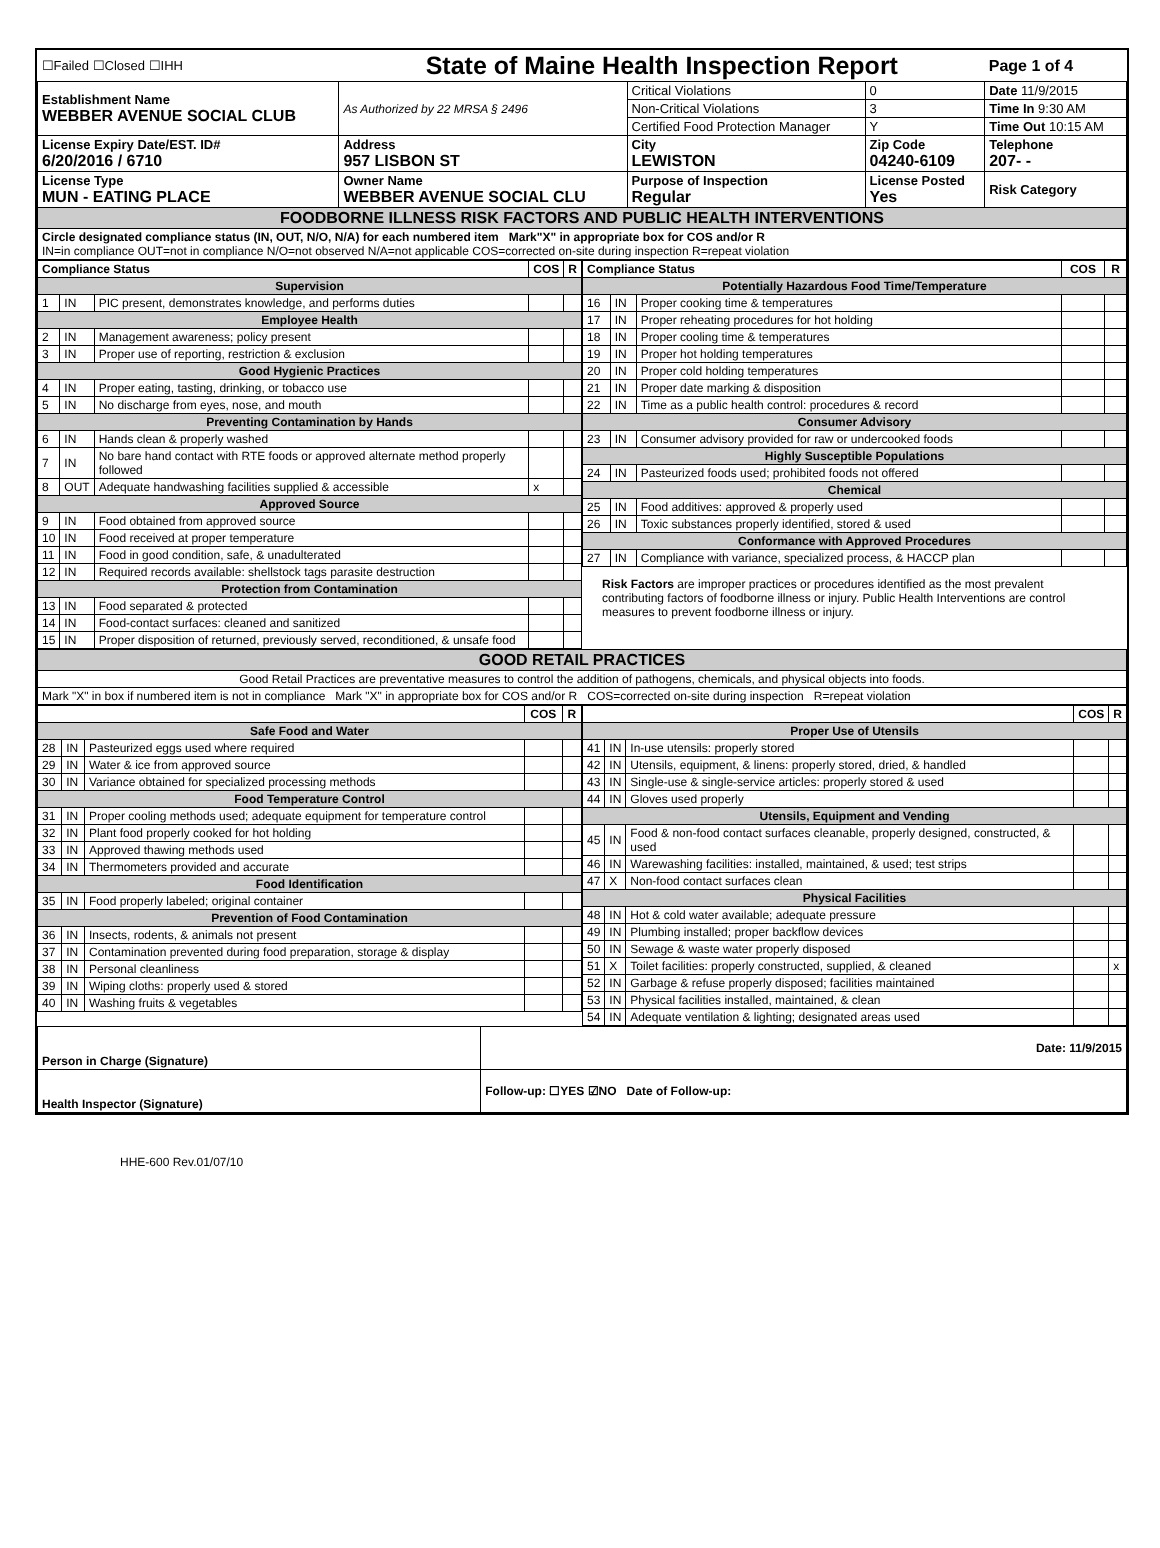| ☐Failed ☐Closed ☐IHH | State of Maine Health Inspection Report | | | Page 1 of 4 |
| Establishment Name WEBBER AVENUE SOCIAL CLUB | As Authorized by 22 MRSA § 2496 | Critical Violations | 0 | Date 11/9/2015 |
| | | Non-Critical Violations | 3 | Time In 9:30 AM |
| | | Certified Food Protection Manager | Y | Time Out 10:15 AM |
| License Expiry Date/EST. ID# 6/20/2016 / 6710 | Address 957 LISBON ST | City LEWISTON | Zip Code 04240-6109 | Telephone 207- - |
| License Type MUN - EATING PLACE | Owner Name WEBBER AVENUE SOCIAL CLU | Purpose of Inspection Regular | License Posted Yes | Risk Category |
| FOODBORNE ILLNESS RISK FACTORS AND PUBLIC HEALTH INTERVENTIONS | | | | |
| Circle designated compliance status (IN, OUT, N/O, N/A) for each numbered item Mark"X" in appropriate box for COS and/or R IN=in compliance OUT=not in compliance N/O=not observed N/A=not applicable COS=corrected on-site during inspection R=repeat violation | | | | |
| Compliance Status | | | COS | R |
| --- | --- | --- | --- | --- |
| Supervision | | | | |
| 1 | IN | PIC present, demonstrates knowledge, and performs duties | | |
| Employee Health | | | | |
| 2 | IN | Management awareness; policy present | | |
| 3 | IN | Proper use of reporting, restriction & exclusion | | |
| Good Hygienic Practices | | | | |
| 4 | IN | Proper eating, tasting, drinking, or tobacco use | | |
| 5 | IN | No discharge from eyes, nose, and mouth | | |
| Preventing Contamination by Hands | | | | |
| 6 | IN | Hands clean & properly washed | | |
| 7 | IN | No bare hand contact with RTE foods or approved alternate method properly followed | | |
| 8 | OUT | Adequate handwashing facilities supplied & accessible | x | |
| Approved Source | | | | |
| 9 | IN | Food obtained from approved source | | |
| 10 | IN | Food received at proper temperature | | |
| 11 | IN | Food in good condition, safe, & unadulterated | | |
| 12 | IN | Required records available: shellstock tags parasite destruction | | |
| Protection from Contamination | | | | |
| 13 | IN | Food separated & protected | | |
| 14 | IN | Food-contact surfaces: cleaned and sanitized | | |
| 15 | IN | Proper disposition of returned, previously served, reconditioned, & unsafe food | | |
| Compliance Status | | | COS | R |
| --- | --- | --- | --- | --- |
| Potentially Hazardous Food Time/Temperature | | | | |
| 16 | IN | Proper cooking time & temperatures | | |
| 17 | IN | Proper reheating procedures for hot holding | | |
| 18 | IN | Proper cooling time & temperatures | | |
| 19 | IN | Proper hot holding temperatures | | |
| 20 | IN | Proper cold holding temperatures | | |
| 21 | IN | Proper date marking & disposition | | |
| 22 | IN | Time as a public health control: procedures & record | | |
| Consumer Advisory | | | | |
| 23 | IN | Consumer advisory provided for raw or undercooked foods | | |
| Highly Susceptible Populations | | | | |
| 24 | IN | Pasteurized foods used; prohibited foods not offered | | |
| Chemical | | | | |
| 25 | IN | Food additives: approved & properly used | | |
| 26 | IN | Toxic substances properly identified, stored & used | | |
| Conformance with Approved Procedures | | | | |
| 27 | IN | Compliance with variance, specialized process, & HACCP plan | | |
Risk Factors are improper practices or procedures identified as the most prevalent contributing factors of foodborne illness or injury. Public Health Interventions are control measures to prevent foodborne illness or injury.
| GOOD RETAIL PRACTICES |
| Good Retail Practices are preventative measures to control the addition of pathogens, chemicals, and physical objects into foods. |
| Mark "X" in box if numbered item is not in compliance Mark "X" in appropriate box for COS and/or R COS=corrected on-site during inspection R=repeat violation |
| | | | COS | R |
| --- | --- | --- | --- | --- |
| Safe Food and Water | | | | |
| 28 | IN | Pasteurized eggs used where required | | |
| 29 | IN | Water & ice from approved source | | |
| 30 | IN | Variance obtained for specialized processing methods | | |
| Food Temperature Control | | | | |
| 31 | IN | Proper cooling methods used; adequate equipment for temperature control | | |
| 32 | IN | Plant food properly cooked for hot holding | | |
| 33 | IN | Approved thawing methods used | | |
| 34 | IN | Thermometers provided and accurate | | |
| Food Identification | | | | |
| 35 | IN | Food properly labeled; original container | | |
| Prevention of Food Contamination | | | | |
| 36 | IN | Insects, rodents, & animals not present | | |
| 37 | IN | Contamination prevented during food preparation, storage & display | | |
| 38 | IN | Personal cleanliness | | |
| 39 | IN | Wiping cloths: properly used & stored | | |
| 40 | IN | Washing fruits & vegetables | | |
| | | | COS | R |
| --- | --- | --- | --- | --- |
| Proper Use of Utensils | | | | |
| 41 | IN | In-use utensils: properly stored | | |
| 42 | IN | Utensils, equipment, & linens: properly stored, dried, & handled | | |
| 43 | IN | Single-use & single-service articles: properly stored & used | | |
| 44 | IN | Gloves used properly | | |
| Utensils, Equipment and Vending | | | | |
| 45 | IN | Food & non-food contact surfaces cleanable, properly designed, constructed, & used | | |
| 46 | IN | Warewashing facilities: installed, maintained, & used; test strips | | |
| 47 | X | Non-food contact surfaces clean | | |
| Physical Facilities | | | | |
| 48 | IN | Hot & cold water available; adequate pressure | | |
| 49 | IN | Plumbing installed; proper backflow devices | | |
| 50 | IN | Sewage & waste water properly disposed | | |
| 51 | X | Toilet facilities: properly constructed, supplied, & cleaned | | x |
| 52 | IN | Garbage & refuse properly disposed; facilities maintained | | |
| 53 | IN | Physical facilities installed, maintained, & clean | | |
| 54 | IN | Adequate ventilation & lighting; designated areas used | | |
| Person in Charge (Signature) | Date: 11/9/2015 |
| Health Inspector (Signature) | Follow-up: ☐YES ☑NO Date of Follow-up: |
HHE-600 Rev.01/07/10